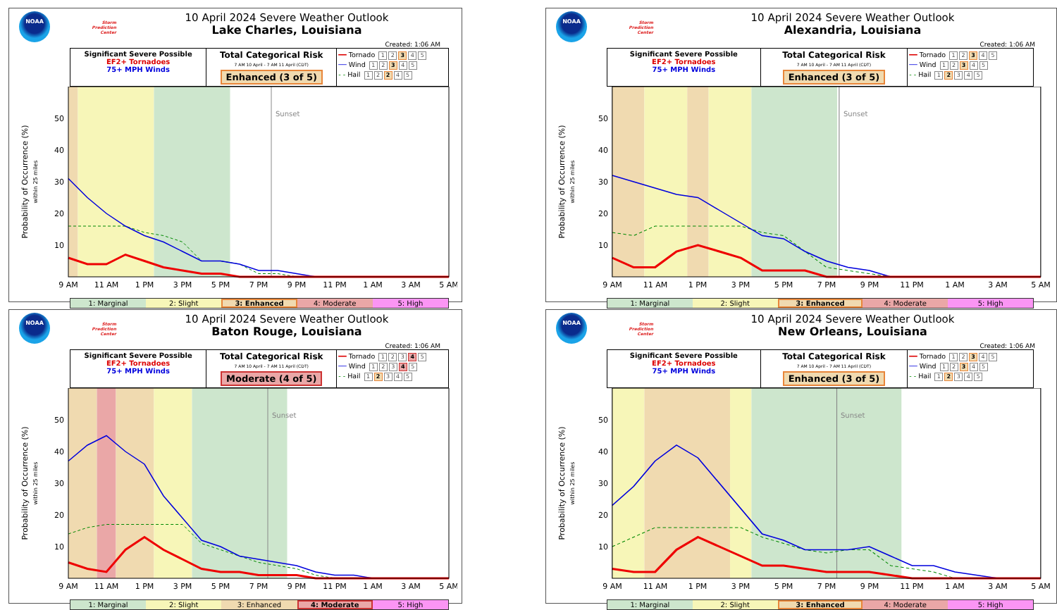NOAA
Storm
Prediction
Center
10 April 2024 Severe Weather Outlook
Lake Charles, Louisiana
Created: 1:06 AM
| Significant Severe Possible EF2+ Tornadoes 75+ MPH Winds | Total Categorical Risk 7 AM 10 April - 7 AM 11 April (CDT) Enhanced (3 of 5) | ━━ Tornado 1 2 3 4 5 ── Wind 1 2 3 4 5 - - Hail 1 2 2 4 5 |
Sunset
10
20
30
40
50
Probability of Occurrence (%)
within 25 miles
9 AM
11 AM
1 PM
3 PM
5 PM
7 PM
9 PM
11 PM
1 AM
3 AM
5 AM
1: Marginal 2: Slight 3: Enhanced 4: Moderate 5: High
NOAA
Storm
Prediction
Center
10 April 2024 Severe Weather Outlook
Alexandria, Louisiana
Created: 1:06 AM
| Significant Severe Possible EF2+ Tornadoes 75+ MPH Winds | Total Categorical Risk 7 AM 10 April - 7 AM 11 April (CDT) Enhanced (3 of 5) | ━━ Tornado 1 2 3 4 5 ── Wind 1 2 3 4 5 - - Hail 1 2 3 4 5 |
Sunset
10
20
30
40
50
Probability of Occurrence (%)
within 25 miles
9 AM
11 AM
1 PM
3 PM
5 PM
7 PM
9 PM
11 PM
1 AM
3 AM
5 AM
1: Marginal 2: Slight 3: Enhanced 4: Moderate 5: High
NOAA
Storm
Prediction
Center
10 April 2024 Severe Weather Outlook
Baton Rouge, Louisiana
Created: 1:06 AM
| Significant Severe Possible EF2+ Tornadoes 75+ MPH Winds | Total Categorical Risk 7 AM 10 April - 7 AM 11 April (CDT) Moderate (4 of 5) | ━━ Tornado 1 2 3 4 5 ── Wind 1 2 3 4 5 - - Hail 1 2 3 4 5 |
Sunset
10
20
30
40
50
Probability of Occurrence (%)
within 25 miles
9 AM
11 AM
1 PM
3 PM
5 PM
7 PM
9 PM
11 PM
1 AM
3 AM
5 AM
1: Marginal 2: Slight 3: Enhanced 4: Moderate 5: High
NOAA
Storm
Prediction
Center
10 April 2024 Severe Weather Outlook
New Orleans, Louisiana
Created: 1:06 AM
| Significant Severe Possible EF2+ Tornadoes 75+ MPH Winds | Total Categorical Risk 7 AM 10 April - 7 AM 11 April (CDT) Enhanced (3 of 5) | ━━ Tornado 1 2 3 4 5 ── Wind 1 2 3 4 5 - - Hail 1 2 3 4 5 |
Sunset
10
20
30
40
50
Probability of Occurrence (%)
within 25 miles
9 AM
11 AM
1 PM
3 PM
5 PM
7 PM
9 PM
11 PM
1 AM
3 AM
5 AM
1: Marginal 2: Slight 3: Enhanced 4: Moderate 5: High